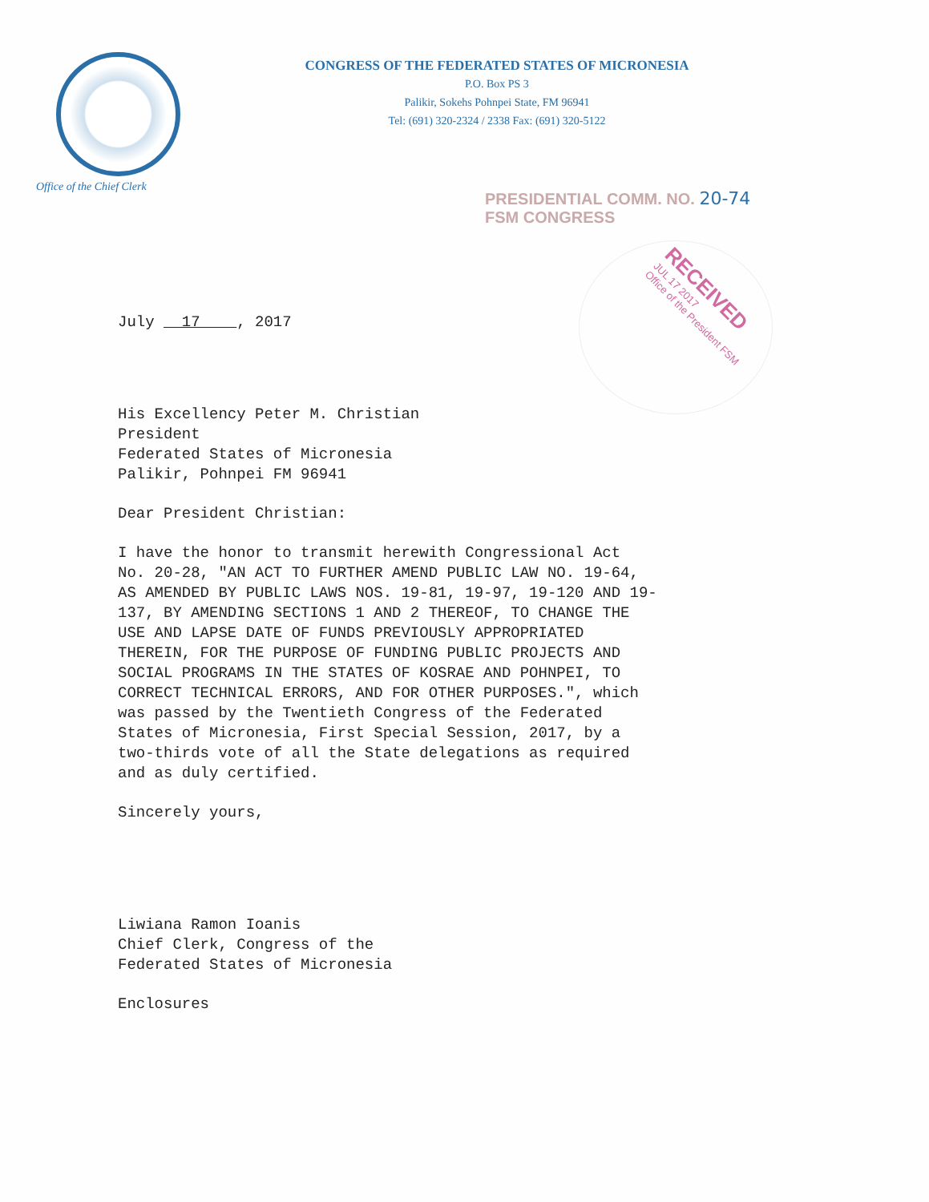Office of the Chief Clerk
CONGRESS OF THE FEDERATED STATES OF MICRONESIA
P.O. Box PS 3
Palikir, Sokehs Pohnpei State, FM 96941
Tel: (691) 320-2324 / 2338 Fax: (691) 320-5122
PRESIDENTIAL COMM. NO. 20-74
FSM CONGRESS
RECEIVED
JUL 17 2017
Office of the President FSM
July 17 , 2017
His Excellency Peter M. Christian
President
Federated States of Micronesia
Palikir, Pohnpei FM 96941
Dear President Christian:
I have the honor to transmit herewith Congressional Act
No. 20-28, "AN ACT TO FURTHER AMEND PUBLIC LAW NO. 19-64,
AS AMENDED BY PUBLIC LAWS NOS. 19-81, 19-97, 19-120 AND 19-
137, BY AMENDING SECTIONS 1 AND 2 THEREOF, TO CHANGE THE
USE AND LAPSE DATE OF FUNDS PREVIOUSLY APPROPRIATED
THEREIN, FOR THE PURPOSE OF FUNDING PUBLIC PROJECTS AND
SOCIAL PROGRAMS IN THE STATES OF KOSRAE AND POHNPEI, TO
CORRECT TECHNICAL ERRORS, AND FOR OTHER PURPOSES.", which
was passed by the Twentieth Congress of the Federated
States of Micronesia, First Special Session, 2017, by a
two-thirds vote of all the State delegations as required
and as duly certified.
Sincerely yours,
Liwiana Ramon Ioanis
Chief Clerk, Congress of the
Federated States of Micronesia
Enclosures